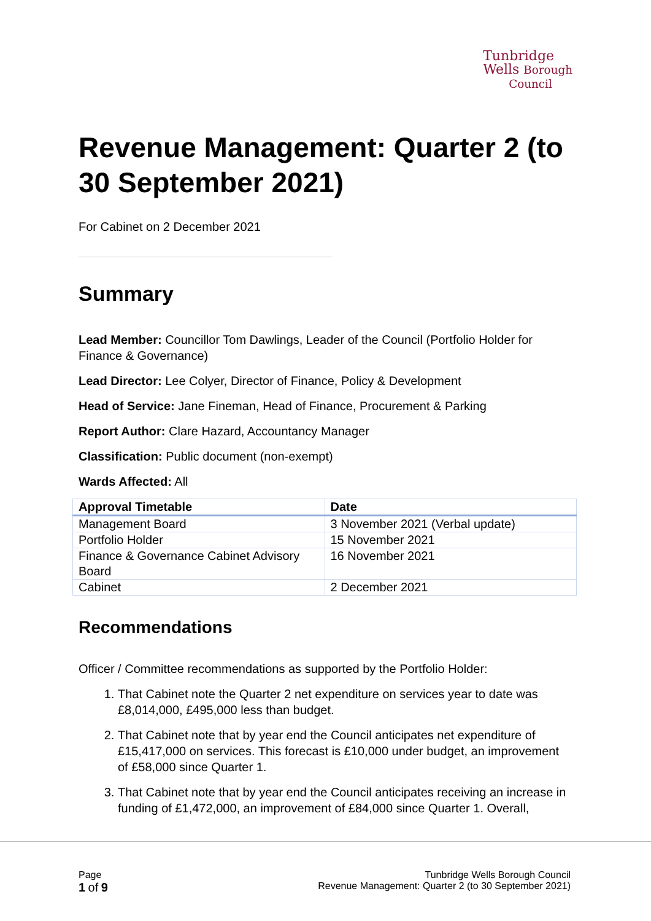Tunbridge
Wells Borough
Council
Revenue Management: Quarter 2 (to 30 September 2021)
For Cabinet on 2 December 2021
Summary
Lead Member: Councillor Tom Dawlings, Leader of the Council (Portfolio Holder for Finance & Governance)
Lead Director: Lee Colyer, Director of Finance, Policy & Development
Head of Service: Jane Fineman, Head of Finance, Procurement & Parking
Report Author: Clare Hazard, Accountancy Manager
Classification: Public document (non-exempt)
Wards Affected: All
| Approval Timetable | Date |
| --- | --- |
| Management Board | 3 November 2021 (Verbal update) |
| Portfolio Holder | 15 November 2021 |
| Finance & Governance Cabinet Advisory Board | 16 November 2021 |
| Cabinet | 2 December 2021 |
Recommendations
Officer / Committee recommendations as supported by the Portfolio Holder:
1. That Cabinet note the Quarter 2 net expenditure on services year to date was £8,014,000, £495,000 less than budget.
2. That Cabinet note that by year end the Council anticipates net expenditure of £15,417,000 on services. This forecast is £10,000 under budget, an improvement of £58,000 since Quarter 1.
3. That Cabinet note that by year end the Council anticipates receiving an increase in funding of £1,472,000, an improvement of £84,000 since Quarter 1. Overall,
Page
1 of 9
Tunbridge Wells Borough Council
Revenue Management: Quarter 2 (to 30 September 2021)